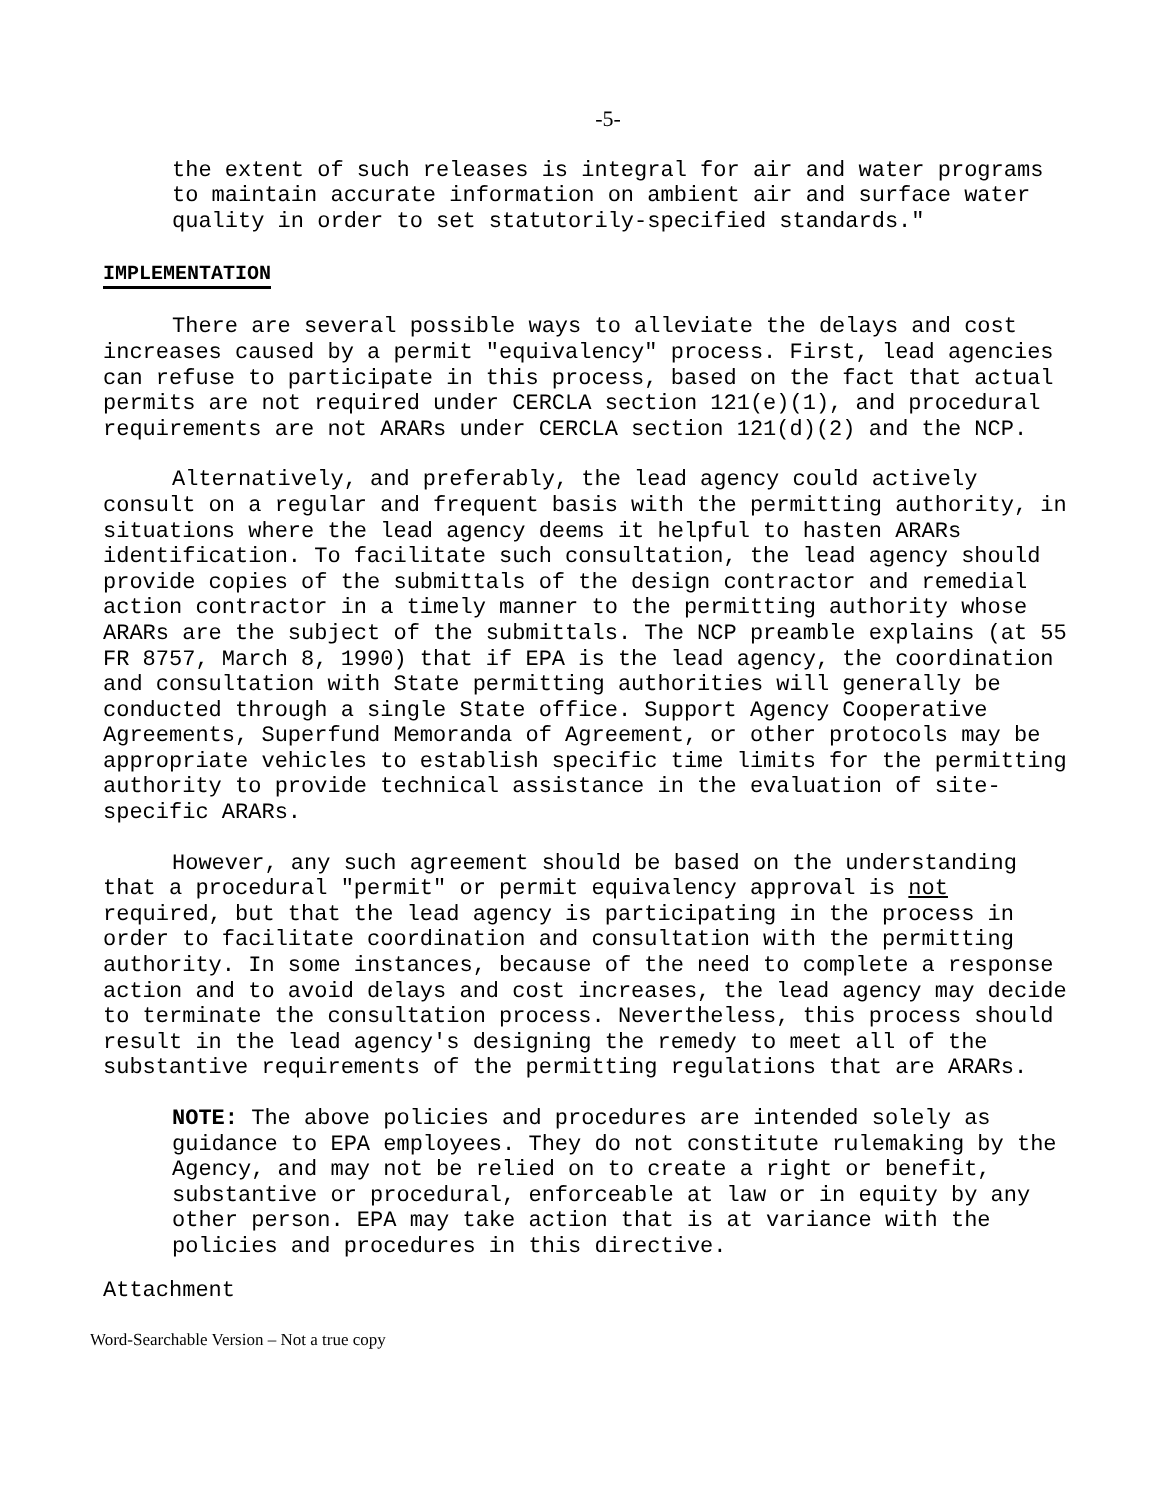-5-
the extent of such releases is integral for air and water programs to maintain accurate information on ambient air and surface water quality in order to set statutorily-specified standards."
IMPLEMENTATION
There are several possible ways to alleviate the delays and cost increases caused by a permit "equivalency" process. First, lead agencies can refuse to participate in this process, based on the fact that actual permits are not required under CERCLA section 121(e)(1), and procedural requirements are not ARARs under CERCLA section 121(d)(2) and the NCP.
Alternatively, and preferably, the lead agency could actively consult on a regular and frequent basis with the permitting authority, in situations where the lead agency deems it helpful to hasten ARARs identification. To facilitate such consultation, the lead agency should provide copies of the submittals of the design contractor and remedial action contractor in a timely manner to the permitting authority whose ARARs are the subject of the submittals. The NCP preamble explains (at 55 FR 8757, March 8, 1990) that if EPA is the lead agency, the coordination and consultation with State permitting authorities will generally be conducted through a single State office. Support Agency Cooperative Agreements, Superfund Memoranda of Agreement, or other protocols may be appropriate vehicles to establish specific time limits for the permitting authority to provide technical assistance in the evaluation of site-specific ARARs.
However, any such agreement should be based on the understanding that a procedural "permit" or permit equivalency approval is not required, but that the lead agency is participating in the process in order to facilitate coordination and consultation with the permitting authority. In some instances, because of the need to complete a response action and to avoid delays and cost increases, the lead agency may decide to terminate the consultation process. Nevertheless, this process should result in the lead agency's designing the remedy to meet all of the substantive requirements of the permitting regulations that are ARARs.
NOTE: The above policies and procedures are intended solely as guidance to EPA employees. They do not constitute rulemaking by the Agency, and may not be relied on to create a right or benefit, substantive or procedural, enforceable at law or in equity by any other person. EPA may take action that is at variance with the policies and procedures in this directive.
Attachment
Word-Searchable Version – Not a true copy